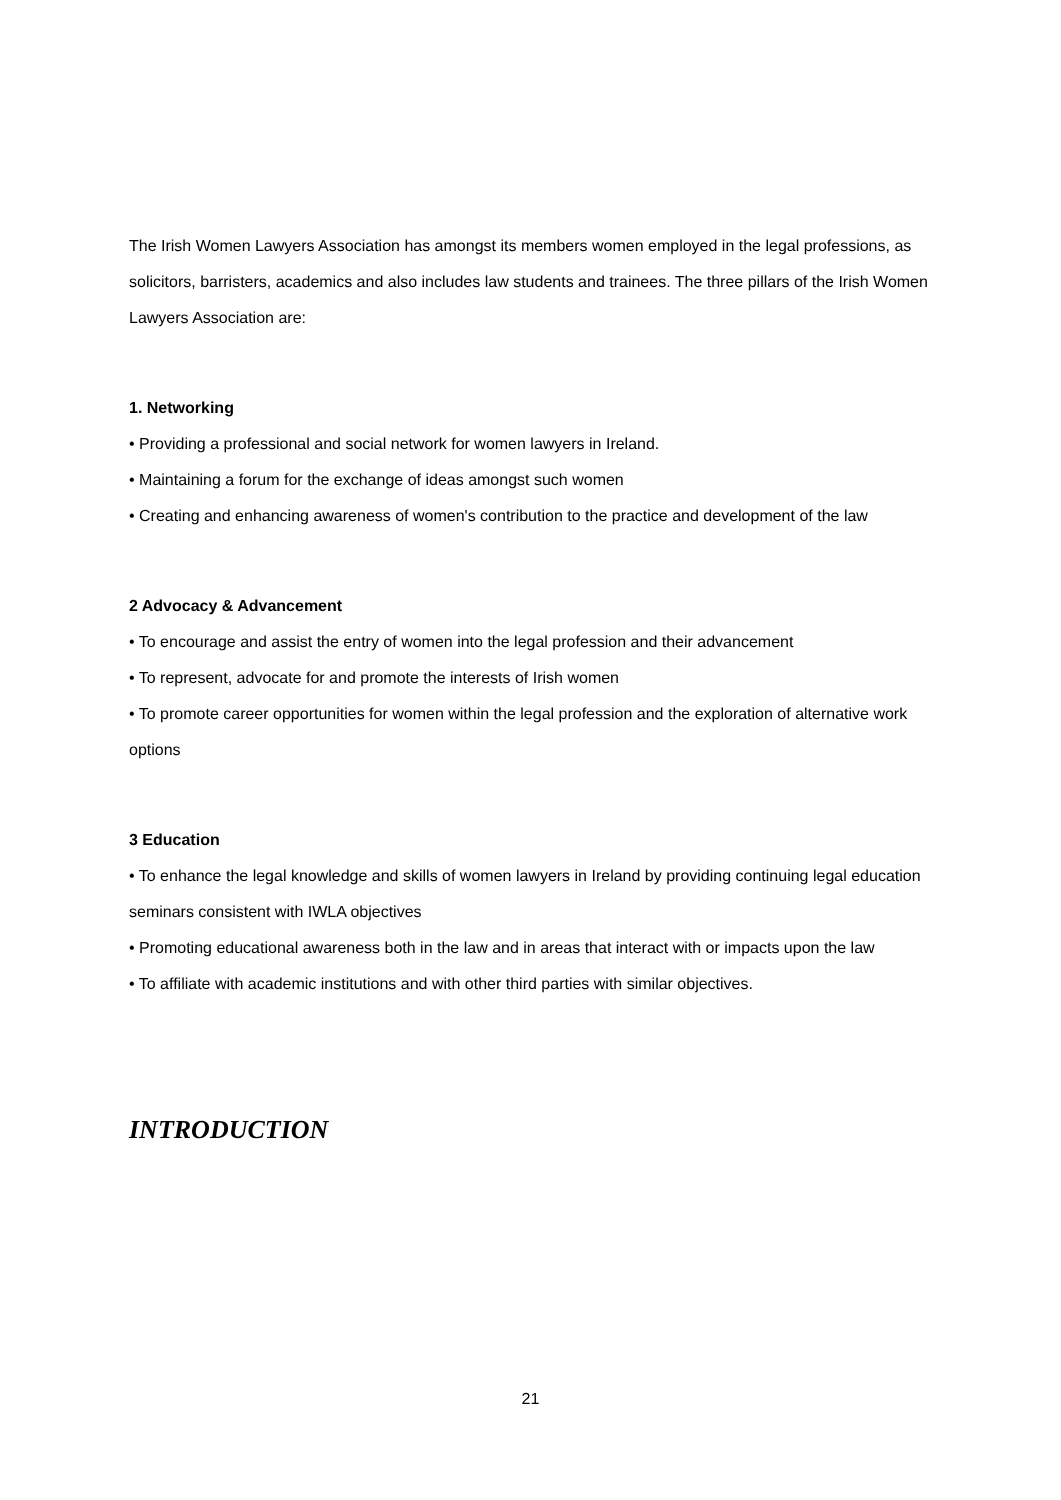The Irish Women Lawyers Association has amongst its members women employed in the legal professions, as solicitors, barristers, academics and also includes law students and trainees. The three pillars of the Irish Women Lawyers Association are:
1. Networking
• Providing a professional and social network for women lawyers in Ireland.
• Maintaining a forum for the exchange of ideas amongst such women
• Creating and enhancing awareness of women's contribution to the practice and development of the law
2 Advocacy & Advancement
• To encourage and assist the entry of women into the legal profession and their advancement
• To represent, advocate for and promote the interests of Irish women
• To promote career opportunities for women within the legal profession and the exploration of alternative work options
3 Education
• To enhance the legal knowledge and skills of women lawyers in Ireland by providing continuing legal education seminars consistent with IWLA objectives
• Promoting educational awareness both in the law and in areas that interact with or impacts upon the law
• To affiliate with academic institutions and with other third parties with similar objectives.
INTRODUCTION
21